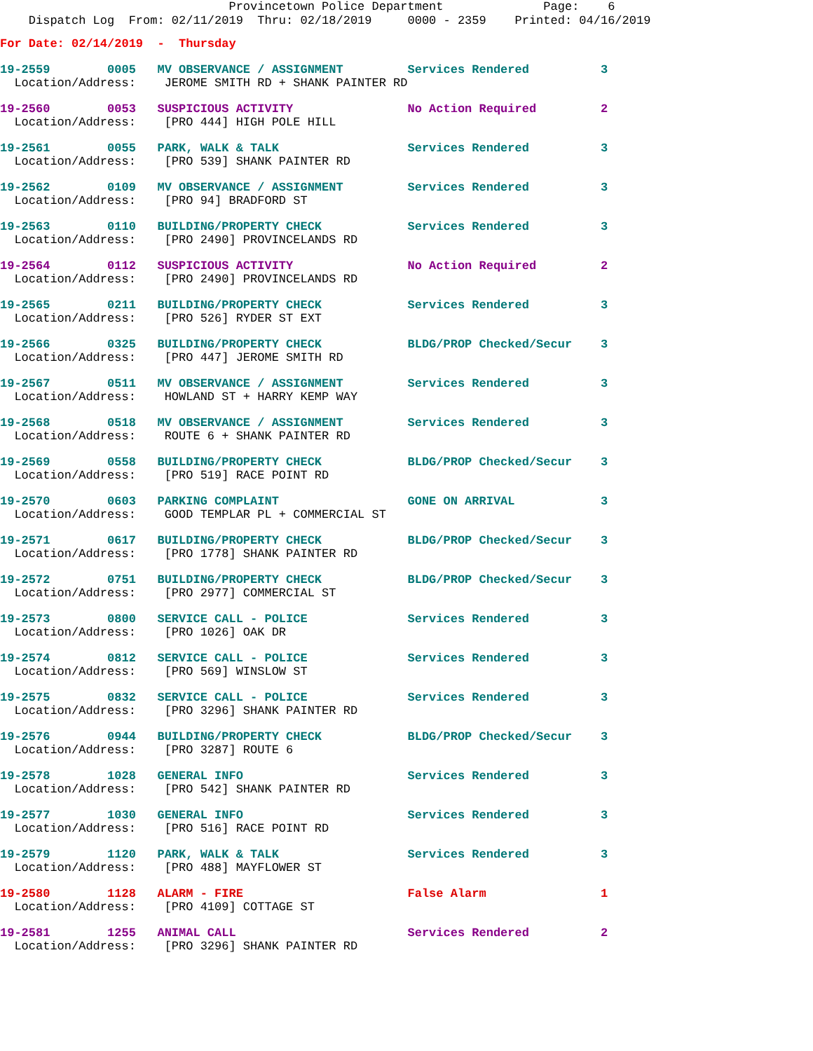Provincetown Police Department              Page:    6
    Dispatch Log  From: 02/11/2019  Thru: 02/18/2019     0000 - 2359    Printed: 04/16/2019
For Date: 02/14/2019  -  Thursday
19-2559        0005   MV OBSERVANCE / ASSIGNMENT         Services Rendered          3
  Location/Address:    JEROME SMITH RD + SHANK PAINTER RD
19-2560        0053   SUSPICIOUS ACTIVITY                No Action Required         2
  Location/Address:    [PRO 444] HIGH POLE HILL
19-2561        0055   PARK, WALK & TALK                  Services Rendered          3
  Location/Address:    [PRO 539] SHANK PAINTER RD
19-2562        0109   MV OBSERVANCE / ASSIGNMENT         Services Rendered          3
  Location/Address:    [PRO 94] BRADFORD ST
19-2563        0110   BUILDING/PROPERTY CHECK            Services Rendered          3
  Location/Address:    [PRO 2490] PROVINCELANDS RD
19-2564        0112   SUSPICIOUS ACTIVITY                No Action Required         2
  Location/Address:    [PRO 2490] PROVINCELANDS RD
19-2565        0211   BUILDING/PROPERTY CHECK            Services Rendered          3
  Location/Address:    [PRO 526] RYDER ST EXT
19-2566        0325   BUILDING/PROPERTY CHECK            BLDG/PROP Checked/Secur    3
  Location/Address:    [PRO 447] JEROME SMITH RD
19-2567        0511   MV OBSERVANCE / ASSIGNMENT         Services Rendered          3
  Location/Address:    HOWLAND ST + HARRY KEMP WAY
19-2568        0518   MV OBSERVANCE / ASSIGNMENT         Services Rendered          3
  Location/Address:    ROUTE 6 + SHANK PAINTER RD
19-2569        0558   BUILDING/PROPERTY CHECK            BLDG/PROP Checked/Secur    3
  Location/Address:    [PRO 519] RACE POINT RD
19-2570        0603   PARKING COMPLAINT                  GONE ON ARRIVAL            3
  Location/Address:    GOOD TEMPLAR PL + COMMERCIAL ST
19-2571        0617   BUILDING/PROPERTY CHECK            BLDG/PROP Checked/Secur    3
  Location/Address:    [PRO 1778] SHANK PAINTER RD
19-2572        0751   BUILDING/PROPERTY CHECK            BLDG/PROP Checked/Secur    3
  Location/Address:    [PRO 2977] COMMERCIAL ST
19-2573        0800   SERVICE CALL - POLICE              Services Rendered          3
  Location/Address:    [PRO 1026] OAK DR
19-2574        0812   SERVICE CALL - POLICE              Services Rendered          3
  Location/Address:    [PRO 569] WINSLOW ST
19-2575        0832   SERVICE CALL - POLICE              Services Rendered          3
  Location/Address:    [PRO 3296] SHANK PAINTER RD
19-2576        0944   BUILDING/PROPERTY CHECK            BLDG/PROP Checked/Secur    3
  Location/Address:    [PRO 3287] ROUTE 6
19-2578        1028   GENERAL INFO                       Services Rendered          3
  Location/Address:    [PRO 542] SHANK PAINTER RD
19-2577        1030   GENERAL INFO                       Services Rendered          3
  Location/Address:    [PRO 516] RACE POINT RD
19-2579        1120   PARK, WALK & TALK                  Services Rendered          3
  Location/Address:    [PRO 488] MAYFLOWER ST
19-2580        1128   ALARM - FIRE                       False Alarm                1
  Location/Address:    [PRO 4109] COTTAGE ST
19-2581        1255   ANIMAL CALL                        Services Rendered          2
  Location/Address:    [PRO 3296] SHANK PAINTER RD